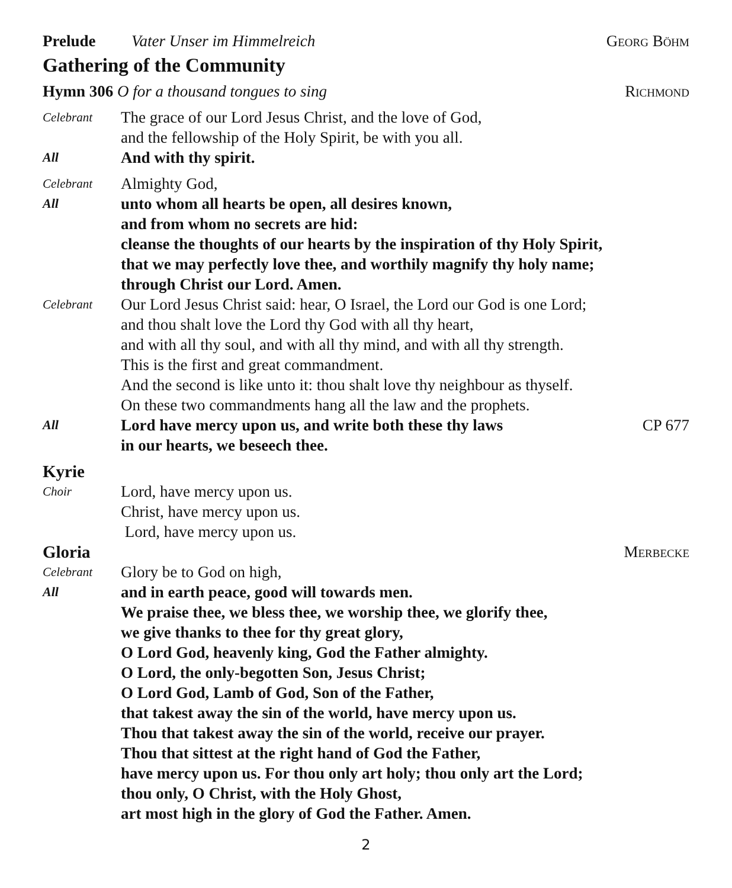Prelude Vater Unser im Himmelreich Georg Böhm
Gathering of the Community
Hymn 306 O for a thousand tongues to sing Richmond
Celebrant The grace of our Lord Jesus Christ, and the love of God,
and the fellowship of the Holy Spirit, be with you all.
All And with thy spirit.
Celebrant Almighty God,
All unto whom all hearts be open, all desires known,
and from whom no secrets are hid:
cleanse the thoughts of our hearts by the inspiration of thy Holy Spirit,
that we may perfectly love thee, and worthily magnify thy holy name;
through Christ our Lord. Amen.
Celebrant Our Lord Jesus Christ said: hear, O Israel, the Lord our God is one Lord;
and thou shalt love the Lord thy God with all thy heart,
and with all thy soul, and with all thy mind, and with all thy strength.
This is the first and great commandment.
And the second is like unto it: thou shalt love thy neighbour as thyself.
On these two commandments hang all the law and the prophets.
All Lord have mercy upon us, and write both these thy laws
in our hearts, we beseech thee. CP 677
Kyrie
Choir Lord, have mercy upon us.
Christ, have mercy upon us.
Lord, have mercy upon us.
Gloria Merbecke
Celebrant Glory be to God on high,
All and in earth peace, good will towards men.
We praise thee, we bless thee, we worship thee, we glorify thee,
we give thanks to thee for thy great glory,
O Lord God, heavenly king, God the Father almighty.
O Lord, the only-begotten Son, Jesus Christ;
O Lord God, Lamb of God, Son of the Father,
that takest away the sin of the world, have mercy upon us.
Thou that takest away the sin of the world, receive our prayer.
Thou that sittest at the right hand of God the Father,
have mercy upon us. For thou only art holy; thou only art the Lord;
thou only, O Christ, with the Holy Ghost,
art most high in the glory of God the Father. Amen.
2